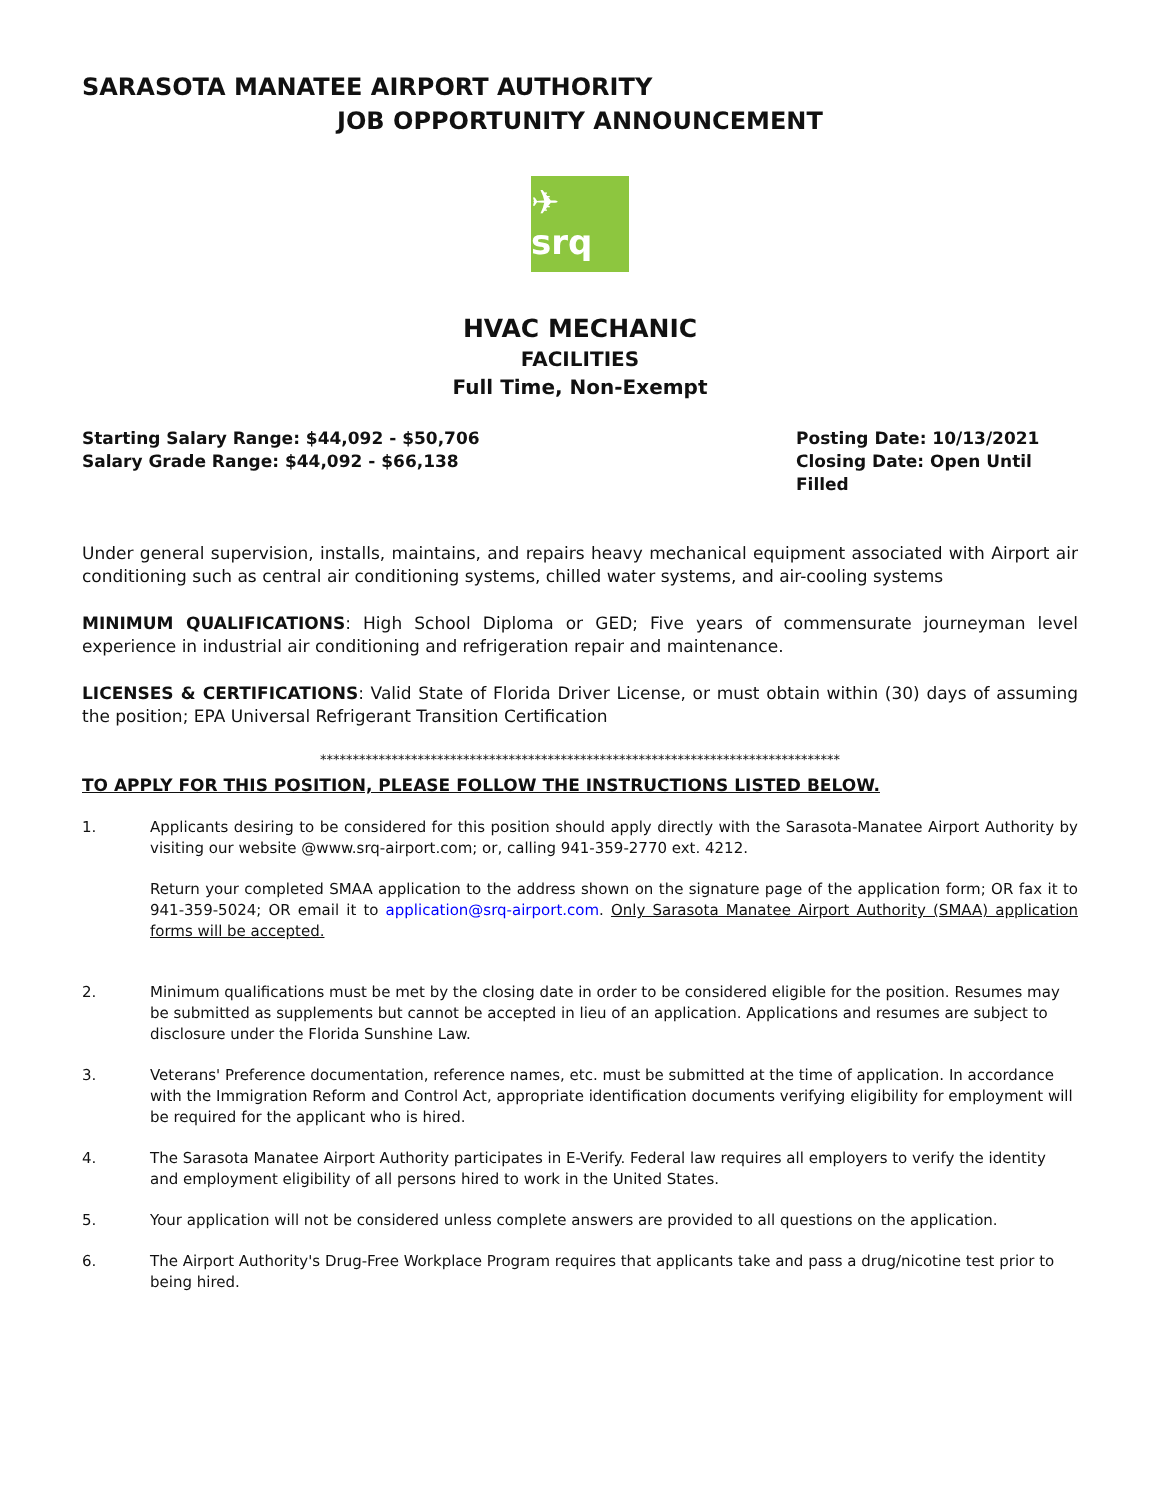SARASOTA MANATEE AIRPORT AUTHORITY
JOB OPPORTUNITY ANNOUNCEMENT
✈ srq
HVAC MECHANIC
FACILITIES
Full Time, Non-Exempt
Starting Salary Range: $44,092 - $50,706
Salary Grade Range: $44,092 - $66,138
Posting Date: 10/13/2021
Closing Date: Open Until Filled
Under general supervision, installs, maintains, and repairs heavy mechanical equipment associated with Airport air conditioning such as central air conditioning systems, chilled water systems, and air-cooling systems
MINIMUM QUALIFICATIONS: High School Diploma or GED; Five years of commensurate journeyman level experience in industrial air conditioning and refrigeration repair and maintenance.
LICENSES & CERTIFICATIONS: Valid State of Florida Driver License, or must obtain within (30) days of assuming the position; EPA Universal Refrigerant Transition Certification
********************************************************************************
TO APPLY FOR THIS POSITION, PLEASE FOLLOW THE INSTRUCTIONS LISTED BELOW.
1.
Applicants desiring to be considered for this position should apply directly with the Sarasota-Manatee Airport Authority by visiting our website @www.srq-airport.com; or, calling 941-359-2770 ext. 4212.
Return your completed SMAA application to the address shown on the signature page of the application form; OR fax it to 941-359-5024; OR email it to application@srq-airport.com. Only Sarasota Manatee Airport Authority (SMAA) application forms will be accepted.
2. Minimum qualifications must be met by the closing date in order to be considered eligible for the position. Resumes may be submitted as supplements but cannot be accepted in lieu of an application. Applications and resumes are subject to disclosure under the Florida Sunshine Law.
3. Veterans' Preference documentation, reference names, etc. must be submitted at the time of application. In accordance with the Immigration Reform and Control Act, appropriate identification documents verifying eligibility for employment will be required for the applicant who is hired.
4. The Sarasota Manatee Airport Authority participates in E-Verify. Federal law requires all employers to verify the identity and employment eligibility of all persons hired to work in the United States.
5. Your application will not be considered unless complete answers are provided to all questions on the application.
6. The Airport Authority's Drug-Free Workplace Program requires that applicants take and pass a drug/nicotine test prior to being hired.